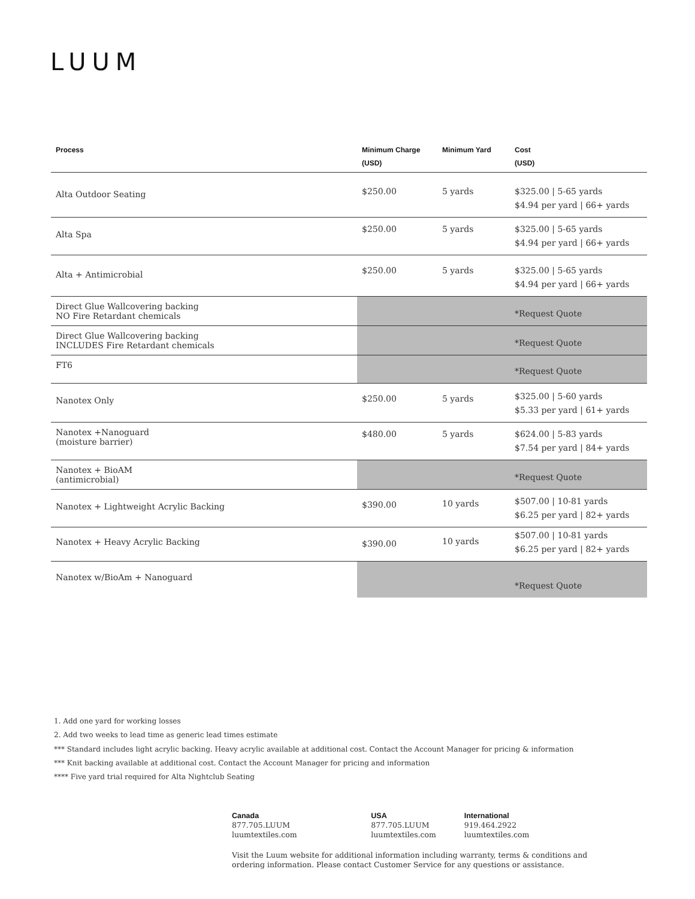LUUM
| Process | Minimum Charge (USD) | Minimum Yard | Cost (USD) |
| --- | --- | --- | --- |
| Alta Outdoor Seating | $250.00 | 5 yards | $325.00 / 5-65 yards $4.94 per yard / 66+ yards |
| Alta Spa | $250.00 | 5 yards | $325.00 / 5-65 yards $4.94 per yard / 66+ yards |
| Alta + Antimicrobial | $250.00 | 5 yards | $325.00 / 5-65 yards $4.94 per yard / 66+ yards |
| Direct Glue Wallcovering backing NO Fire Retardant chemicals | | | *Request Quote |
| Direct Glue Wallcovering backing INCLUDES Fire Retardant chemicals | | | *Request Quote |
| FT6 | | | *Request Quote |
| Nanotex Only | $250.00 | 5 yards | $325.00 / 5-60 yards $5.33 per yard / 61+ yards |
| Nanotex +Nanoguard (moisture barrier) | $480.00 | 5 yards | $624.00 / 5-83 yards $7.54 per yard / 84+ yards |
| Nanotex + BioAM (antimicrobial) | | | *Request Quote |
| Nanotex + Lightweight Acrylic Backing | $390.00 | 10 yards | $507.00 / 10-81 yards $6.25 per yard / 82+ yards |
| Nanotex + Heavy Acrylic Backing | $390.00 | 10 yards | $507.00 / 10-81 yards $6.25 per yard / 82+ yards |
| Nanotex w/BioAm + Nanoguard | | | *Request Quote |
1. Add one yard for working losses
2. Add two weeks to lead time as generic lead times estimate
*** Standard includes light acrylic backing. Heavy acrylic available at additional cost. Contact the Account Manager for pricing & information
*** Knit backing available at additional cost. Contact the Account Manager for pricing and information
**** Five yard trial required for Alta Nightclub Seating
Canada
877.705.LUUM
luumtextiles.com
USA
877.705.LUUM
luumtextiles.com
International
919.464.2922
luumtextiles.com
Visit the Luum website for additional information including warranty, terms & conditions and ordering information. Please contact Customer Service for any questions or assistance.